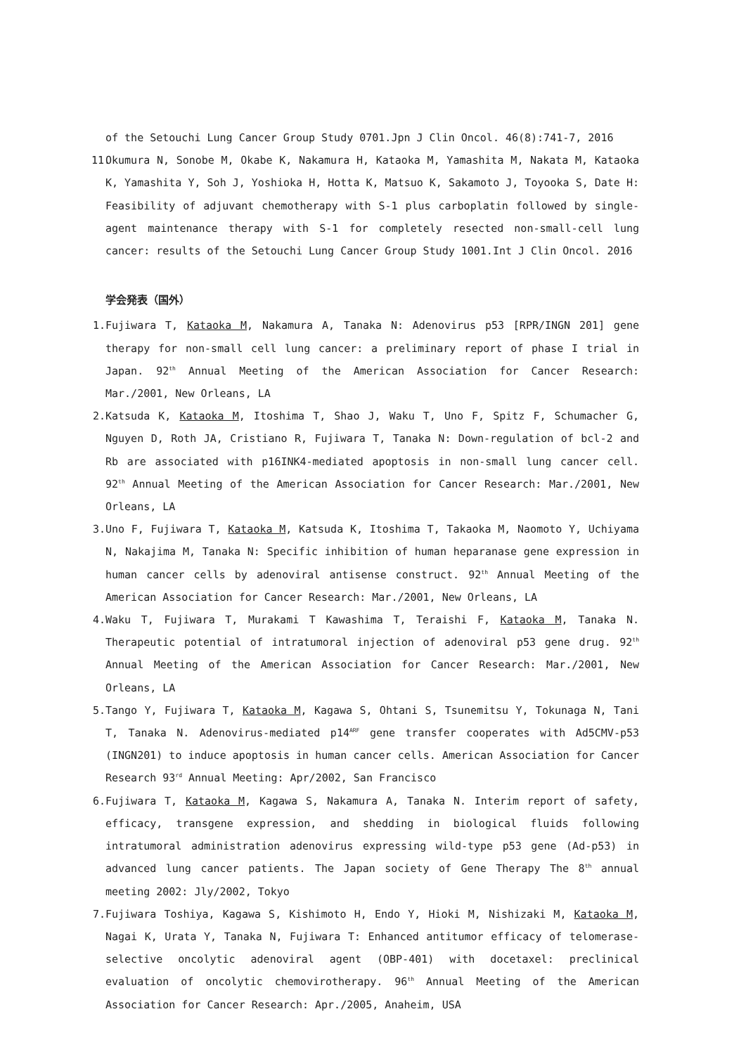of the Setouchi Lung Cancer Group Study 0701.Jpn J Clin Oncol. 46(8):741-7, 2016
11.
Okumura N, Sonobe M, Okabe K, Nakamura H, Kataoka M, Yamashita M, Nakata M, Kataoka K, Yamashita Y, Soh J, Yoshioka H, Hotta K, Matsuo K, Sakamoto J, Toyooka S, Date H: Feasibility of adjuvant chemotherapy with S-1 plus carboplatin followed by single-agent maintenance therapy with S-1 for completely resected non-small-cell lung cancer: results of the Setouchi Lung Cancer Group Study 1001.Int J Clin Oncol. 2016
学会発表（国外）
1. Fujiwara T, Kataoka M, Nakamura A, Tanaka N: Adenovirus p53 [RPR/INGN 201] gene therapy for non-small cell lung cancer: a preliminary report of phase I trial in Japan. 92<sup>th</sup> Annual Meeting of the American Association for Cancer Research: Mar./2001, New Orleans, LA
2. Katsuda K, Kataoka M, Itoshima T, Shao J, Waku T, Uno F, Spitz F, Schumacher G, Nguyen D, Roth JA, Cristiano R, Fujiwara T, Tanaka N: Down-regulation of bcl-2 and Rb are associated with p16INK4-mediated apoptosis in non-small lung cancer cell. 92<sup>th</sup> Annual Meeting of the American Association for Cancer Research: Mar./2001, New Orleans, LA
3. Uno F, Fujiwara T, Kataoka M, Katsuda K, Itoshima T, Takaoka M, Naomoto Y, Uchiyama N, Nakajima M, Tanaka N: Specific inhibition of human heparanase gene expression in human cancer cells by adenoviral antisense construct. 92<sup>th</sup> Annual Meeting of the American Association for Cancer Research: Mar./2001, New Orleans, LA
4. Waku T, Fujiwara T, Murakami T Kawashima T, Teraishi F, Kataoka M, Tanaka N. Therapeutic potential of intratumoral injection of adenoviral p53 gene drug. 92<sup>th</sup> Annual Meeting of the American Association for Cancer Research: Mar./2001, New Orleans, LA
5. Tango Y, Fujiwara T, Kataoka M, Kagawa S, Ohtani S, Tsunemitsu Y, Tokunaga N, Tani T, Tanaka N. Adenovirus-mediated p14<sup>ARF</sup> gene transfer cooperates with Ad5CMV-p53 (INGN201) to induce apoptosis in human cancer cells. American Association for Cancer Research 93<sup>rd</sup> Annual Meeting: Apr/2002, San Francisco
6. Fujiwara T, Kataoka M, Kagawa S, Nakamura A, Tanaka N. Interim report of safety, efficacy, transgene expression, and shedding in biological fluids following intratumoral administration adenovirus expressing wild-type p53 gene (Ad-p53) in advanced lung cancer patients. The Japan society of Gene Therapy The 8<sup>th</sup> annual meeting 2002: Jly/2002, Tokyo
7. Fujiwara Toshiya, Kagawa S, Kishimoto H, Endo Y, Hioki M, Nishizaki M, Kataoka M, Nagai K, Urata Y, Tanaka N, Fujiwara T: Enhanced antitumor efficacy of telomerase-selective oncolytic adenoviral agent (OBP-401) with docetaxel: preclinical evaluation of oncolytic chemovirotherapy. 96<sup>th</sup> Annual Meeting of the American Association for Cancer Research: Apr./2005, Anaheim, USA